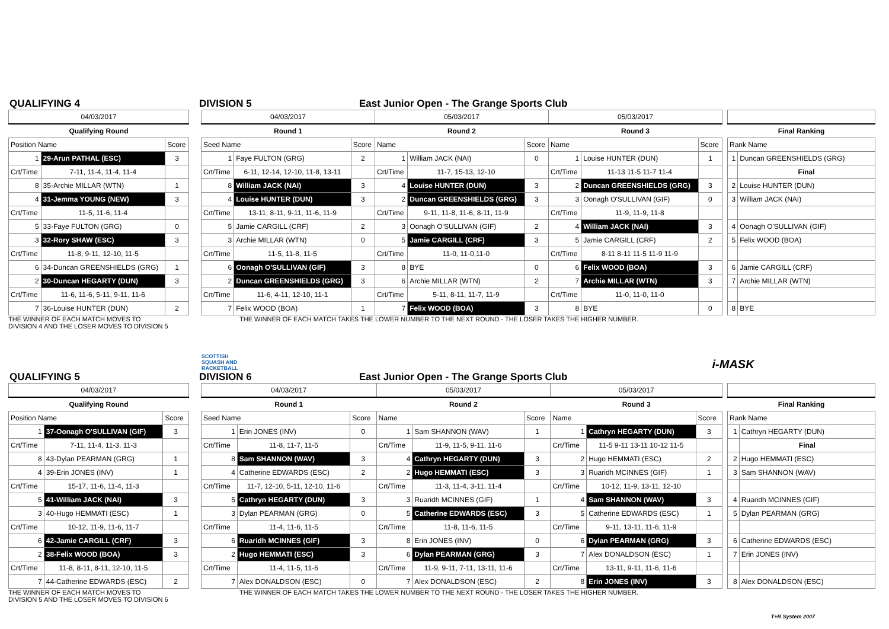QUALIFYING 4 DIVISION 5 East Junior Open - The Grange Sports Club
| 04/03/2017 | | |
| Qualifying Round | | |
| Position Name | | Score |
| 1 | 29-Arun PATHAL (ESC) | 3 |
| Crt/Time | 7-11, 11-4, 11-4, 11-4 | |
| 8 | 35-Archie MILLAR (WTN) | 1 |
| 4 | 31-Jemma YOUNG (NEW) | 3 |
| Crt/Time | 11-5, 11-6, 11-4 | |
| 5 | 33-Faye FULTON (GRG) | 0 |
| 3 | 32-Rory SHAW (ESC) | 3 |
| Crt/Time | 11-8, 9-11, 12-10, 11-5 | |
| 6 | 34-Duncan GREENSHIELDS (GRG) | 1 |
| 2 | 30-Duncan HEGARTY (DUN) | 3 |
| Crt/Time | 11-6, 11-6, 5-11, 9-11, 11-6 | |
| 7 | 36-Louise HUNTER (DUN) | 2 |
| 04/03/2017 | | | 05/03/2017 | | | 05/03/2017 | | |
| Round 1 | | | Round 2 | | | Round 3 | | |
| Seed Name | | Score | Name | | Score | Name | | Score |
| 1 | Faye FULTON (GRG) | 2 | 1 | William JACK (NAI) | 0 | 1 | Louise HUNTER (DUN) | 1 |
| Crt/Time | 6-11, 12-14, 12-10, 11-8, 13-11 | | Crt/Time | 11-7, 15-13, 12-10 | | Crt/Time | 11-13 11-5 11-7 11-4 | |
| 8 | William JACK (NAI) | 3 | 4 | Louise HUNTER (DUN) | 3 | 2 | Duncan GREENSHIELDS (GRG) | 3 |
| 4 | Louise HUNTER (DUN) | 3 | 2 | Duncan GREENSHIELDS (GRG) | 3 | 3 | Oonagh O'SULLIVAN (GIF) | 0 |
| Crt/Time | 13-11, 8-11, 9-11, 11-6, 11-9 | | Crt/Time | 9-11, 11-8, 11-6, 8-11, 11-9 | | Crt/Time | 11-9, 11-9, 11-8 | |
| 5 | Jamie CARGILL (CRF) | 2 | 3 | Oonagh O'SULLIVAN (GIF) | 2 | 4 | William JACK (NAI) | 3 |
| 3 | Archie MILLAR (WTN) | 0 | 5 | Jamie CARGILL (CRF) | 3 | 5 | Jamie CARGILL (CRF) | 2 |
| Crt/Time | 11-5, 11-8, 11-5 | | Crt/Time | 11-0, 11-0,11-0 | | Crt/Time | 8-11 8-11 11-5 11-9 11-9 | |
| 6 | Oonagh O'SULLIVAN (GIF) | 3 | 8 | BYE | 0 | 6 | Felix WOOD (BOA) | 3 |
| 2 | Duncan GREENSHIELDS (GRG) | 3 | 6 | Archie MILLAR (WTN) | 2 | 7 | Archie MILLAR (WTN) | 3 |
| Crt/Time | 11-6, 4-11, 12-10, 11-1 | | Crt/Time | 5-11, 8-11, 11-7, 11-9 | | Crt/Time | 11-0, 11-0, 11-0 | |
| 7 | Felix WOOD (BOA) | 1 | 7 | Felix WOOD (BOA) | 3 | 8 | BYE | 0 |
| Final Ranking | |
| --- | --- |
| Rank Name | |
| 1 | Duncan GREENSHIELDS (GRG) |
| | Final |
| 2 | Louise HUNTER (DUN) |
| 3 | William JACK (NAI) |
| 4 | Oonagh O'SULLIVAN (GIF) |
| 5 | Felix WOOD (BOA) |
| 6 | Jamie CARGILL (CRF) |
| 7 | Archie MILLAR (WTN) |
| 8 | BYE |
THE WINNER OF EACH MATCH MOVES TO
DIVISION 4 AND THE LOSER MOVES TO DIVISION 5 THE WINNER OF EACH MATCH TAKES THE LOWER NUMBER TO THE NEXT ROUND - THE LOSER TAKES THE HIGHER NUMBER.
SCOTTISH
SQUASH AND
RACKETBALL i-MASK
QUALIFYING 5 DIVISION 6 East Junior Open - The Grange Sports Club
| 04/03/2017 | | |
| Qualifying Round | | |
| Position Name | | Score |
| 1 | 37-Oonagh O'SULLIVAN (GIF) | 3 |
| Crt/Time | 7-11, 11-4, 11-3, 11-3 | |
| 8 | 43-Dylan PEARMAN (GRG) | 1 |
| 4 | 39-Erin JONES (INV) | 1 |
| Crt/Time | 15-17, 11-6, 11-4, 11-3 | |
| 5 | 41-William JACK (NAI) | 3 |
| 3 | 40-Hugo HEMMATI (ESC) | 1 |
| Crt/Time | 10-12, 11-9, 11-6, 11-7 | |
| 6 | 42-Jamie CARGILL (CRF) | 3 |
| 2 | 38-Felix WOOD (BOA) | 3 |
| Crt/Time | 11-8, 8-11, 8-11, 12-10, 11-5 | |
| 7 | 44-Catherine EDWARDS (ESC) | 2 |
| 04/03/2017 | | | 05/03/2017 | | | 05/03/2017 | | |
| Round 1 | | | Round 2 | | | Round 3 | | |
| Seed Name | | Score | Name | | Score | Name | | Score |
| 1 | Erin JONES (INV) | 0 | 1 | Sam SHANNON (WAV) | 1 | 1 | Cathryn HEGARTY (DUN) | 3 |
| Crt/Time | 11-8, 11-7, 11-5 | | Crt/Time | 11-9, 11-5, 9-11, 11-6 | | Crt/Time | 11-5 9-11 13-11 10-12 11-5 | |
| 8 | Sam SHANNON (WAV) | 3 | 4 | Cathryn HEGARTY (DUN) | 3 | 2 | Hugo HEMMATI (ESC) | 2 |
| 4 | Catherine EDWARDS (ESC) | 2 | 2 | Hugo HEMMATI (ESC) | 3 | 3 | Ruaridh MCINNES (GIF) | 1 |
| Crt/Time | 11-7, 12-10, 5-11, 12-10, 11-6 | | Crt/Time | 11-3, 11-4, 3-11, 11-4 | | Crt/Time | 10-12, 11-9, 13-11, 12-10 | |
| 5 | Cathryn HEGARTY (DUN) | 3 | 3 | Ruaridh MCINNES (GIF) | 1 | 4 | Sam SHANNON (WAV) | 3 |
| 3 | Dylan PEARMAN (GRG) | 0 | 5 | Catherine EDWARDS (ESC) | 3 | 5 | Catherine EDWARDS (ESC) | 1 |
| Crt/Time | 11-4, 11-6, 11-5 | | Crt/Time | 11-8, 11-6, 11-5 | | Crt/Time | 9-11, 13-11, 11-6, 11-9 | |
| 6 | Ruaridh MCINNES (GIF) | 3 | 8 | Erin JONES (INV) | 0 | 6 | Dylan PEARMAN (GRG) | 3 |
| 2 | Hugo HEMMATI (ESC) | 3 | 6 | Dylan PEARMAN (GRG) | 3 | 7 | Alex DONALDSON (ESC) | 1 |
| Crt/Time | 11-4, 11-5, 11-6 | | Crt/Time | 11-9, 9-11, 7-11, 13-11, 11-6 | | Crt/Time | 13-11, 9-11, 11-6, 11-6 | |
| 7 | Alex DONALDSON (ESC) | 0 | 7 | Alex DONALDSON (ESC) | 2 | 8 | Erin JONES (INV) | 3 |
| Final Ranking | |
| --- | --- |
| Rank Name | |
| 1 | Cathryn HEGARTY (DUN) |
| | Final |
| 2 | Hugo HEMMATI (ESC) |
| 3 | Sam SHANNON (WAV) |
| 4 | Ruaridh MCINNES (GIF) |
| 5 | Dylan PEARMAN (GRG) |
| 6 | Catherine EDWARDS (ESC) |
| 7 | Erin JONES (INV) |
| 8 | Alex DONALDSON (ESC) |
THE WINNER OF EACH MATCH MOVES TO
DIVISION 5 AND THE LOSER MOVES TO DIVISION 6 THE WINNER OF EACH MATCH TAKES THE LOWER NUMBER TO THE NEXT ROUND - THE LOSER TAKES THE HIGHER NUMBER.
T+R System 2007